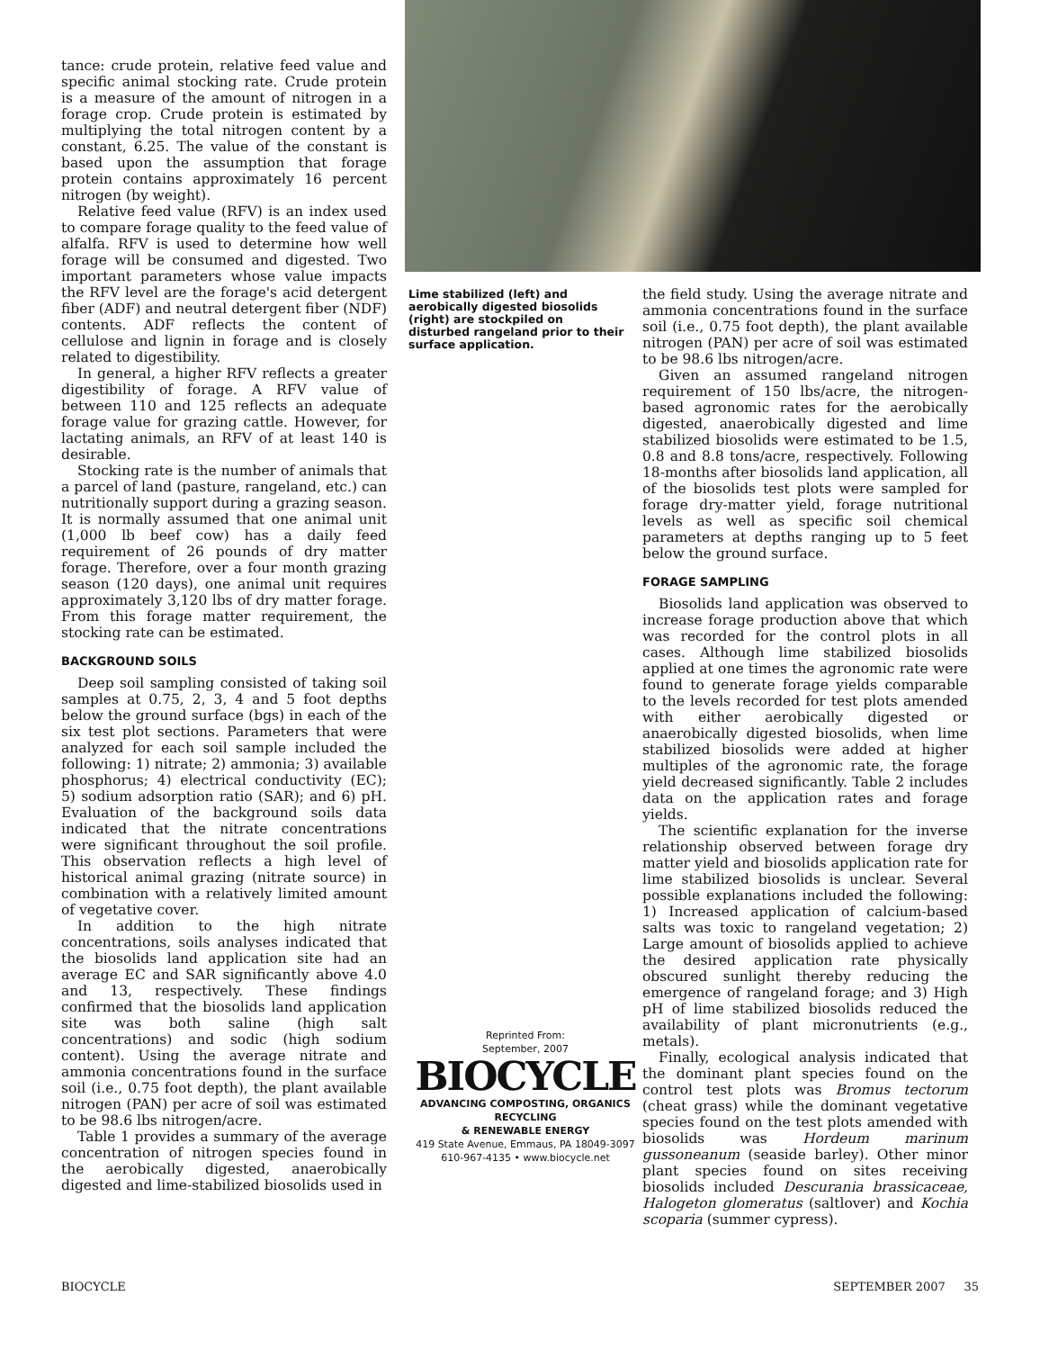tance: crude protein, relative feed value and specific animal stocking rate. Crude protein is a measure of the amount of nitrogen in a forage crop. Crude protein is estimated by multiplying the total nitrogen content by a constant, 6.25. The value of the constant is based upon the assumption that forage protein contains approximately 16 percent nitrogen (by weight).
Relative feed value (RFV) is an index used to compare forage quality to the feed value of alfalfa. RFV is used to determine how well forage will be consumed and digested. Two important parameters whose value impacts the RFV level are the forage's acid detergent fiber (ADF) and neutral detergent fiber (NDF) contents. ADF reflects the content of cellulose and lignin in forage and is closely related to digestibility.
In general, a higher RFV reflects a greater digestibility of forage. A RFV value of between 110 and 125 reflects an adequate forage value for grazing cattle. However, for lactating animals, an RFV of at least 140 is desirable.
Stocking rate is the number of animals that a parcel of land (pasture, rangeland, etc.) can nutritionally support during a grazing season. It is normally assumed that one animal unit (1,000 lb beef cow) has a daily feed requirement of 26 pounds of dry matter forage. Therefore, over a four month grazing season (120 days), one animal unit requires approximately 3,120 lbs of dry matter forage. From this forage matter requirement, the stocking rate can be estimated.
BACKGROUND SOILS
Deep soil sampling consisted of taking soil samples at 0.75, 2, 3, 4 and 5 foot depths below the ground surface (bgs) in each of the six test plot sections. Parameters that were analyzed for each soil sample included the following: 1) nitrate; 2) ammonia; 3) available phosphorus; 4) electrical conductivity (EC); 5) sodium adsorption ratio (SAR); and 6) pH. Evaluation of the background soils data indicated that the nitrate concentrations were significant throughout the soil profile. This observation reflects a high level of historical animal grazing (nitrate source) in combination with a relatively limited amount of vegetative cover.
In addition to the high nitrate concentrations, soils analyses indicated that the biosolids land application site had an average EC and SAR significantly above 4.0 and 13, respectively. These findings confirmed that the biosolids land application site was both saline (high salt concentrations) and sodic (high sodium content). Using the average nitrate and ammonia concentrations found in the surface soil (i.e., 0.75 foot depth), the plant available nitrogen (PAN) per acre of soil was estimated to be 98.6 lbs nitrogen/acre.
Table 1 provides a summary of the average concentration of nitrogen species found in the aerobically digested, anaerobically digested and lime-stabilized biosolids used in
Lime stabilized (left) and aerobically digested biosolids (right) are stockpiled on disturbed rangeland prior to their surface application.
Reprinted From:
September, 2007
BIOCYCLE
ADVANCING COMPOSTING, ORGANICS RECYCLING
& RENEWABLE ENERGY
419 State Avenue, Emmaus, PA 18049-3097
610-967-4135 • www.biocycle.net
the field study. Using the average nitrate and ammonia concentrations found in the surface soil (i.e., 0.75 foot depth), the plant available nitrogen (PAN) per acre of soil was estimated to be 98.6 lbs nitrogen/acre.
Given an assumed rangeland nitrogen requirement of 150 lbs/acre, the nitrogen-based agronomic rates for the aerobically digested, anaerobically digested and lime stabilized biosolids were estimated to be 1.5, 0.8 and 8.8 tons/acre, respectively. Following 18-months after biosolids land application, all of the biosolids test plots were sampled for forage dry-matter yield, forage nutritional levels as well as specific soil chemical parameters at depths ranging up to 5 feet below the ground surface.
FORAGE SAMPLING
Biosolids land application was observed to increase forage production above that which was recorded for the control plots in all cases. Although lime stabilized biosolids applied at one times the agronomic rate were found to generate forage yields comparable to the levels recorded for test plots amended with either aerobically digested or anaerobically digested biosolids, when lime stabilized biosolids were added at higher multiples of the agronomic rate, the forage yield decreased significantly. Table 2 includes data on the application rates and forage yields.
The scientific explanation for the inverse relationship observed between forage dry matter yield and biosolids application rate for lime stabilized biosolids is unclear. Several possible explanations included the following: 1) Increased application of calcium-based salts was toxic to rangeland vegetation; 2) Large amount of biosolids applied to achieve the desired application rate physically obscured sunlight thereby reducing the emergence of rangeland forage; and 3) High pH of lime stabilized biosolids reduced the availability of plant micronutrients (e.g., metals).
Finally, ecological analysis indicated that the dominant plant species found on the control test plots was Bromus tectorum (cheat grass) while the dominant vegetative species found on the test plots amended with biosolids was Hordeum marinum gussoneanum (seaside barley). Other minor plant species found on sites receiving biosolids included Descurania brassicaceae, Halogeton glomeratus (saltlover) and Kochia scoparia (summer cypress).
BIOCYCLE SEPTEMBER 2007 35